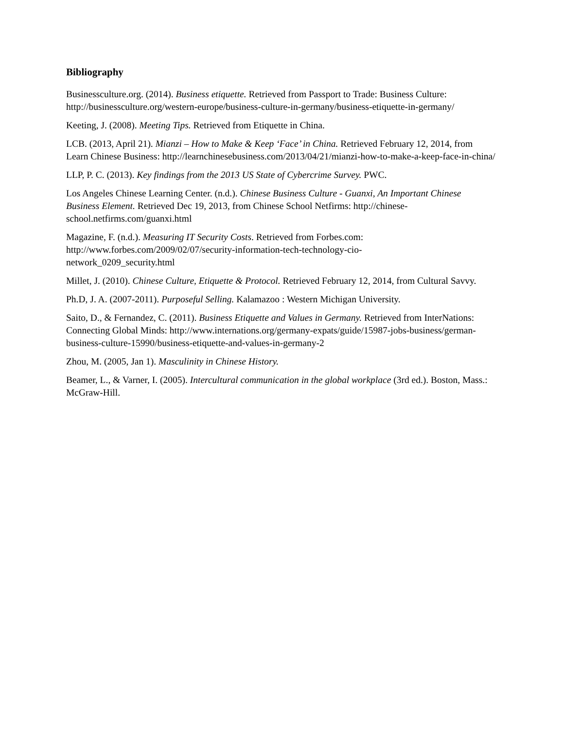Bibliography
Businessculture.org. (2014). Business etiquette. Retrieved from Passport to Trade: Business Culture: http://businessculture.org/western-europe/business-culture-in-germany/business-etiquette-in-germany/
Keeting, J. (2008). Meeting Tips. Retrieved from Etiquette in China.
LCB. (2013, April 21). Mianzi – How to Make & Keep ‘Face’ in China. Retrieved February 12, 2014, from Learn Chinese Business: http://learnchinesebusiness.com/2013/04/21/mianzi-how-to-make-a-keep-face-in-china/
LLP, P. C. (2013). Key findings from the 2013 US State of Cybercrime Survey. PWC.
Los Angeles Chinese Learning Center. (n.d.). Chinese Business Culture - Guanxi, An Important Chinese Business Element. Retrieved Dec 19, 2013, from Chinese School Netfirms: http://chinese-school.netfirms.com/guanxi.html
Magazine, F. (n.d.). Measuring IT Security Costs. Retrieved from Forbes.com:
http://www.forbes.com/2009/02/07/security-information-tech-technology-cio-
network_0209_security.html
Millet, J. (2010). Chinese Culture, Etiquette & Protocol. Retrieved February 12, 2014, from Cultural Savvy.
Ph.D, J. A. (2007-2011). Purposeful Selling. Kalamazoo : Western Michigan University.
Saito, D., & Fernandez, C. (2011). Business Etiquette and Values in Germany. Retrieved from InterNations: Connecting Global Minds: http://www.internations.org/germany-expats/guide/15987-jobs-business/german-business-culture-15990/business-etiquette-and-values-in-germany-2
Zhou, M. (2005, Jan 1). Masculinity in Chinese History.
Beamer, L., & Varner, I. (2005). Intercultural communication in the global workplace (3rd ed.). Boston, Mass.: McGraw-Hill.